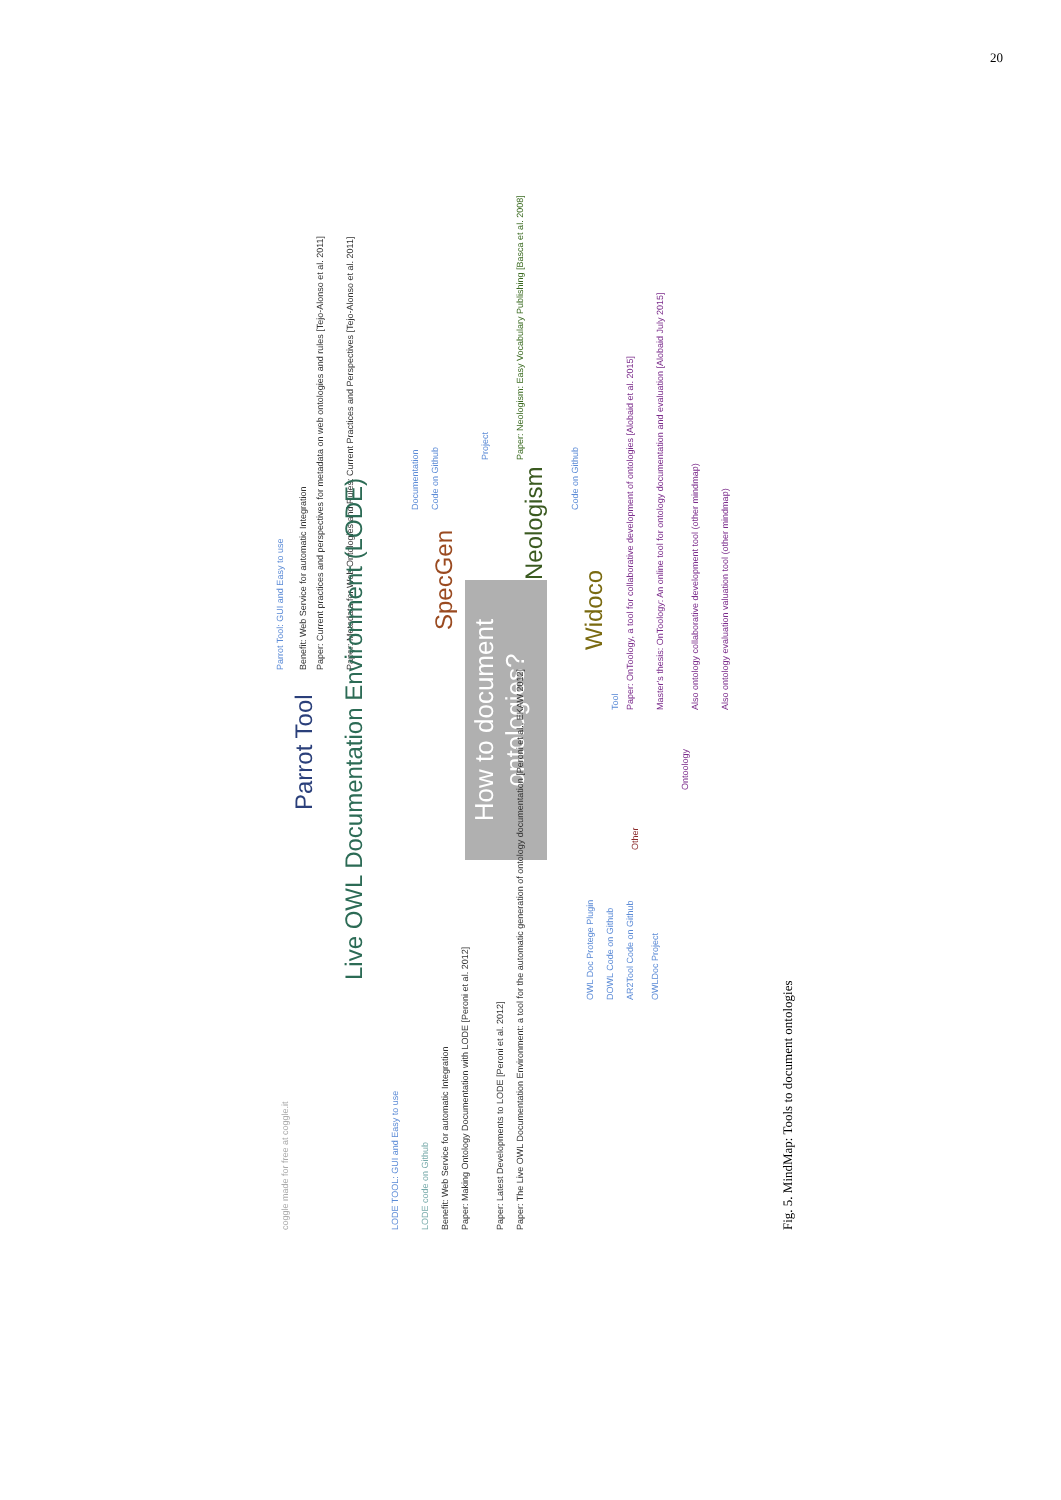20
How to document ontologies?
Parrot Tool
Parrot Tool: GUI and Easy to use
Benefit: Web Service for automatic Integration
Paper: Current practices and perspectives for metadata on web ontologies and rules [Tejo-Alonso et al. 2011]
Paper: Metadata for Web Ontologies and Rules: Current Practices and Perspectives [Tejo-Alonso et al. 2011]
Live OWL Documentation Environment (LODE)
LODE TOOL: GUI and Easy to use
LODE code on Github
Benefit: Web Service for automatic Integration
Paper: Making Ontology Documentation with LODE [Peroni et al. 2012]
Paper: Latest Developments to LODE [Peroni et al. 2012]
Paper: The Live OWL Documentation Environment: a tool for the automatic generation of ontology documentation [Peroni et al., EKAW 2012]
SpecGen
Documentation
Code on Github
Neologism
Project
Paper: Neologism: Easy Vocabulary Publishing [Basca et al. 2008]
Widoco
Code on Github
Ontoology
Tool
Paper: OnToology, a tool for collaborative development of ontologies [Alobaid et al. 2015]
Master's thesis: OnToology: An online tool for ontology documentation and evaluation [Alobaid July 2015]
Also ontology collaborative development tool (other mindmap)
Also ontology evaluation valuation tool (other mindmap)
Other
OWL Doc Protege Plugin
DOWL Code on Github
AR2Tool Code on Github
OWLDoc Project
coggle made for free at coggle.it
Fig. 5. MindMap: Tools to document ontologies